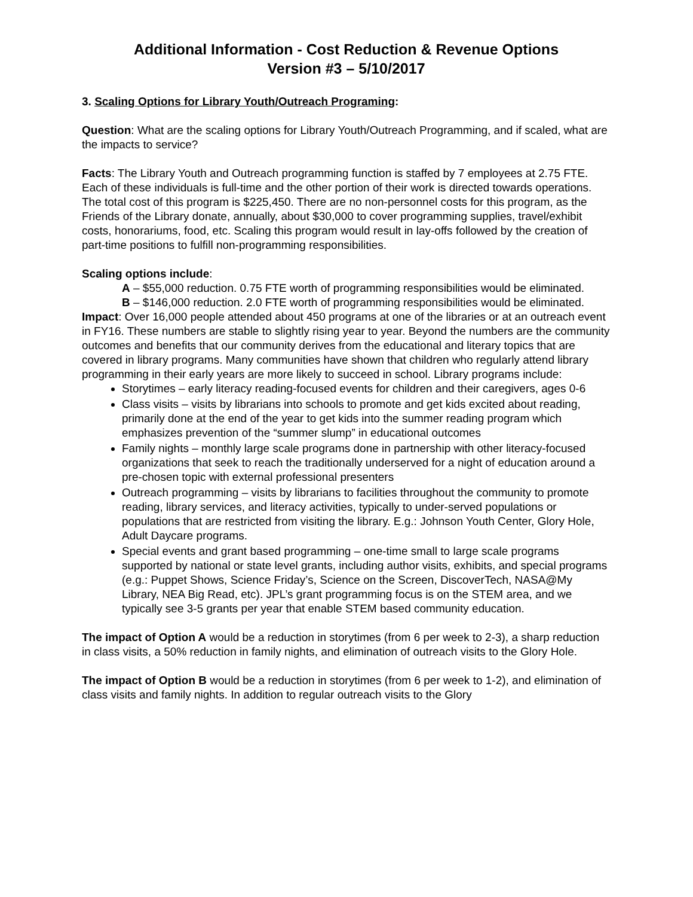Additional Information - Cost Reduction & Revenue Options
Version #3 – 5/10/2017
3. Scaling Options for Library Youth/Outreach Programing:
Question: What are the scaling options for Library Youth/Outreach Programming, and if scaled, what are the impacts to service?
Facts: The Library Youth and Outreach programming function is staffed by 7 employees at 2.75 FTE. Each of these individuals is full-time and the other portion of their work is directed towards operations. The total cost of this program is $225,450. There are no non-personnel costs for this program, as the Friends of the Library donate, annually, about $30,000 to cover programming supplies, travel/exhibit costs, honorariums, food, etc. Scaling this program would result in lay-offs followed by the creation of part-time positions to fulfill non-programming responsibilities.
Scaling options include:
A – $55,000 reduction. 0.75 FTE worth of programming responsibilities would be eliminated.
B – $146,000 reduction. 2.0 FTE worth of programming responsibilities would be eliminated.
Impact: Over 16,000 people attended about 450 programs at one of the libraries or at an outreach event in FY16. These numbers are stable to slightly rising year to year. Beyond the numbers are the community outcomes and benefits that our community derives from the educational and literary topics that are covered in library programs. Many communities have shown that children who regularly attend library programming in their early years are more likely to succeed in school. Library programs include:
Storytimes – early literacy reading-focused events for children and their caregivers, ages 0-6
Class visits – visits by librarians into schools to promote and get kids excited about reading, primarily done at the end of the year to get kids into the summer reading program which emphasizes prevention of the “summer slump” in educational outcomes
Family nights – monthly large scale programs done in partnership with other literacy-focused organizations that seek to reach the traditionally underserved for a night of education around a pre-chosen topic with external professional presenters
Outreach programming – visits by librarians to facilities throughout the community to promote reading, library services, and literacy activities, typically to under-served populations or populations that are restricted from visiting the library. E.g.: Johnson Youth Center, Glory Hole, Adult Daycare programs.
Special events and grant based programming – one-time small to large scale programs supported by national or state level grants, including author visits, exhibits, and special programs (e.g.: Puppet Shows, Science Friday’s, Science on the Screen, DiscoverTech, NASA@My Library, NEA Big Read, etc). JPL’s grant programming focus is on the STEM area, and we typically see 3-5 grants per year that enable STEM based community education.
The impact of Option A would be a reduction in storytimes (from 6 per week to 2-3), a sharp reduction in class visits, a 50% reduction in family nights, and elimination of outreach visits to the Glory Hole.
The impact of Option B would be a reduction in storytimes (from 6 per week to 1-2), and elimination of class visits and family nights. In addition to regular outreach visits to the Glory